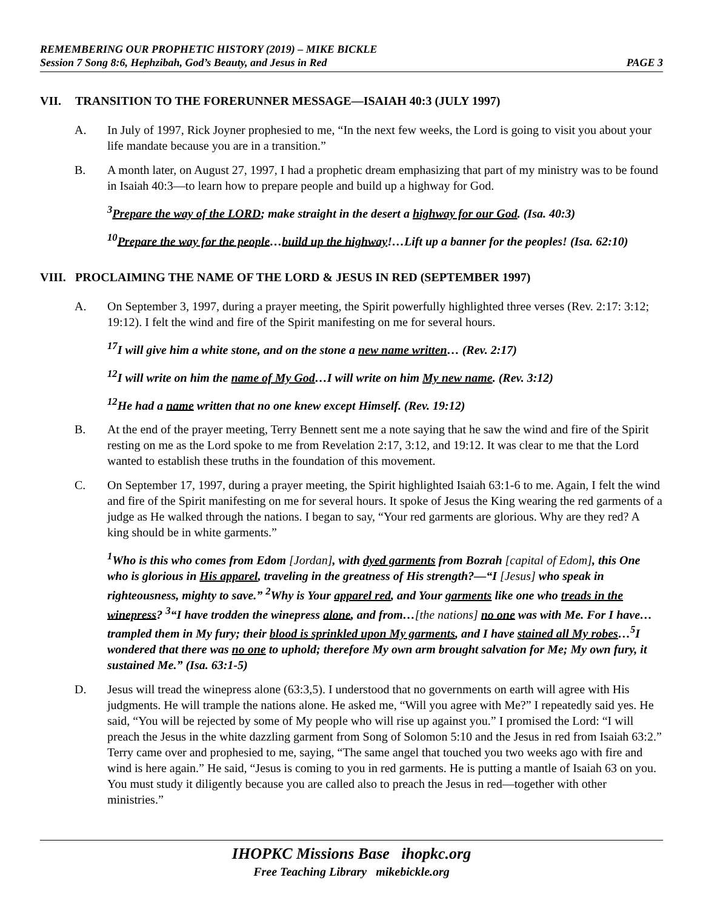REMEMBERING OUR PROPHETIC HISTORY (2019) – MIKE BICKLE
Session 7 Song 8:6, Hephzibah, God’s Beauty, and Jesus in Red PAGE 3
VII. TRANSITION TO THE FORERUNNER MESSAGE—ISAIAH 40:3 (JULY 1997)
A. In July of 1997, Rick Joyner prophesied to me, “In the next few weeks, the Lord is going to visit you about your life mandate because you are in a transition.”
B. A month later, on August 27, 1997, I had a prophetic dream emphasizing that part of my ministry was to be found in Isaiah 40:3—to learn how to prepare people and build up a highway for God.
<sup>3</sup> Prepare the way of the LORD; make straight in the desert a highway for our God. (Isa. 40:3)
<sup>10</sup> Prepare the way for the people…build up the highway!…Lift up a banner for the peoples! (Isa. 62:10)
VIII. PROCLAIMING THE NAME OF THE LORD & JESUS IN RED (SEPTEMBER 1997)
A. On September 3, 1997, during a prayer meeting, the Spirit powerfully highlighted three verses (Rev. 2:17: 3:12; 19:12). I felt the wind and fire of the Spirit manifesting on me for several hours.
<sup>17</sup> I will give him a white stone, and on the stone a new name written… (Rev. 2:17)
<sup>12</sup> I will write on him the name of My God…I will write on him My new name. (Rev. 3:12)
<sup>12</sup>He had a name written that no one knew except Himself. (Rev. 19:12)
B. At the end of the prayer meeting, Terry Bennett sent me a note saying that he saw the wind and fire of the Spirit resting on me as the Lord spoke to me from Revelation 2:17, 3:12, and 19:12. It was clear to me that the Lord wanted to establish these truths in the foundation of this movement.
C. On September 17, 1997, during a prayer meeting, the Spirit highlighted Isaiah 63:1-6 to me. Again, I felt the wind and fire of the Spirit manifesting on me for several hours. It spoke of Jesus the King wearing the red garments of a judge as He walked through the nations. I began to say, “Your red garments are glorious. Why are they red? A king should be in white garments.”
<sup>1</sup> Who is this who comes from Edom [Jordan], with dyed garments from Bozrah [capital of Edom], this One who is glorious in His apparel, traveling in the greatness of His strength?—“I [Jesus] who speak in righteousness, mighty to save.” <sup>2</sup>Why is Your apparel red, and Your garments like one who treads in the winepress? <sup>3</sup>“I have trodden the winepress alone, and from…[the nations] no one was with Me. For I have…trampled them in My fury; their blood is sprinkled upon My garments, and I have stained all My robes…<sup>5</sup>I wondered that there was no one to uphold; therefore My own arm brought salvation for Me; My own fury, it sustained Me.” (Isa. 63:1-5)
D. Jesus will tread the winepress alone (63:3,5). I understood that no governments on earth will agree with His judgments. He will trample the nations alone. He asked me, “Will you agree with Me?” I repeatedly said yes. He said, “You will be rejected by some of My people who will rise up against you.” I promised the Lord: “I will preach the Jesus in the white dazzling garment from Song of Solomon 5:10 and the Jesus in red from Isaiah 63:2.” Terry came over and prophesied to me, saying, “The same angel that touched you two weeks ago with fire and wind is here again.” He said, “Jesus is coming to you in red garments. He is putting a mantle of Isaiah 63 on you. You must study it diligently because you are called also to preach the Jesus in red—together with other ministries.”
IHOPKC Missions Base ihopkc.org
Free Teaching Library mikebickle.org